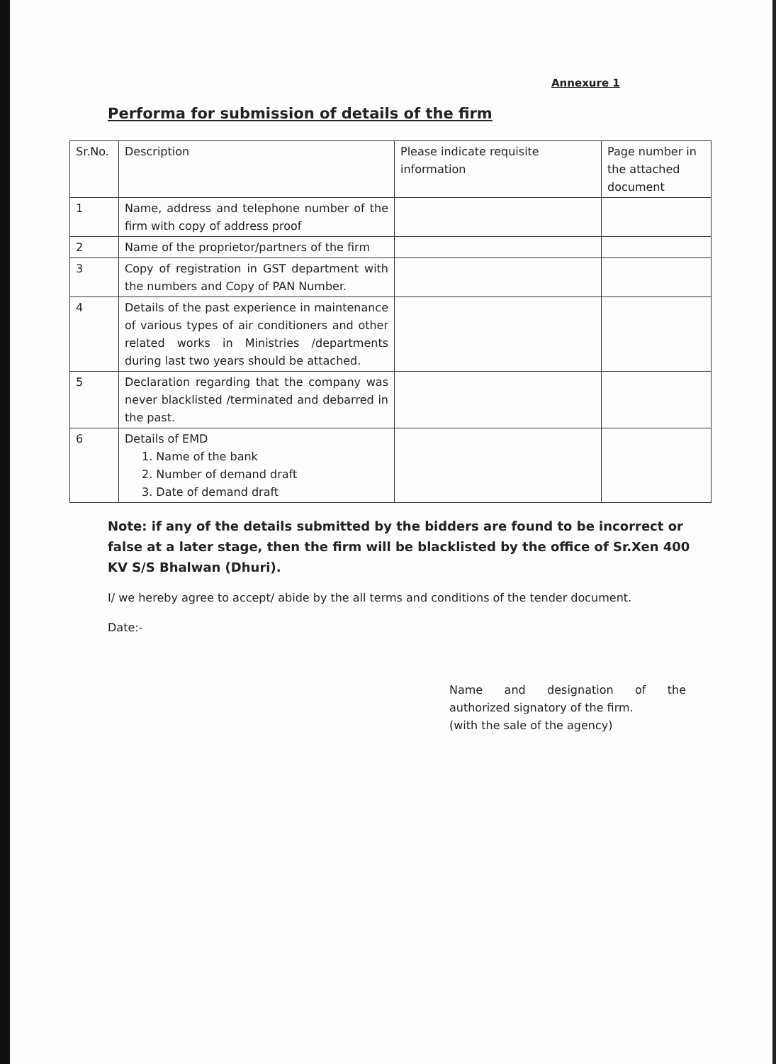Annexure 1
Performa for submission of details of the firm
| Sr.No. | Description | Please indicate requisite information | Page number in the attached document |
| --- | --- | --- | --- |
| 1 | Name, address and telephone number of the firm with copy of address proof | | |
| 2 | Name of the proprietor/partners of the firm | | |
| 3 | Copy of registration in GST department with the numbers and Copy of PAN Number. | | |
| 4 | Details of the past experience in maintenance of various types of air conditioners and other related works in Ministries /departments during last two years should be attached. | | |
| 5 | Declaration regarding that the company was never blacklisted /terminated and debarred in the past. | | |
| 6 | Details of EMD 1. Name of the bank 2. Number of demand draft 3. Date of demand draft | | |
Note: if any of the details submitted by the bidders are found to be incorrect or false at a later stage, then the firm will be blacklisted by the office of Sr.Xen 400 KV S/S Bhalwan (Dhuri).
I/ we hereby agree to accept/ abide by the all terms and conditions of the tender document.
Date:-
Name and designation of the
authorized signatory of the firm.
(with the sale of the agency)